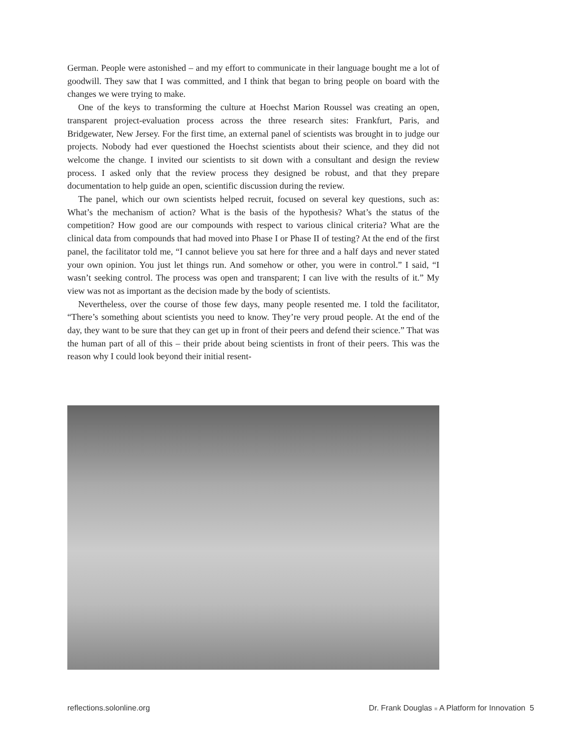German. People were astonished – and my effort to communicate in their language bought me a lot of goodwill. They saw that I was committed, and I think that began to bring people on board with the changes we were trying to make.
One of the keys to transforming the culture at Hoechst Marion Roussel was creating an open, transparent project-evaluation process across the three research sites: Frankfurt, Paris, and Bridgewater, New Jersey. For the first time, an external panel of scientists was brought in to judge our projects. Nobody had ever questioned the Hoechst scientists about their science, and they did not welcome the change. I invited our scientists to sit down with a consultant and design the review process. I asked only that the review process they designed be robust, and that they prepare documentation to help guide an open, scientific discussion during the review.
The panel, which our own scientists helped recruit, focused on several key questions, such as: What’s the mechanism of action? What is the basis of the hypothesis? What’s the status of the competition? How good are our compounds with respect to various clinical criteria? What are the clinical data from compounds that had moved into Phase I or Phase II of testing? At the end of the first panel, the facilitator told me, “I cannot believe you sat here for three and a half days and never stated your own opinion. You just let things run. And somehow or other, you were in control.” I said, “I wasn’t seeking control. The process was open and transparent; I can live with the results of it.” My view was not as important as the decision made by the body of scientists.
Nevertheless, over the course of those few days, many people resented me. I told the facilitator, “There’s something about scientists you need to know. They’re very proud people. At the end of the day, they want to be sure that they can get up in front of their peers and defend their science.” That was the human part of all of this – their pride about being scientists in front of their peers. This was the reason why I could look beyond their initial resent-
reflections.solonline.org Dr. Frank Douglas ■ A Platform for Innovation 5